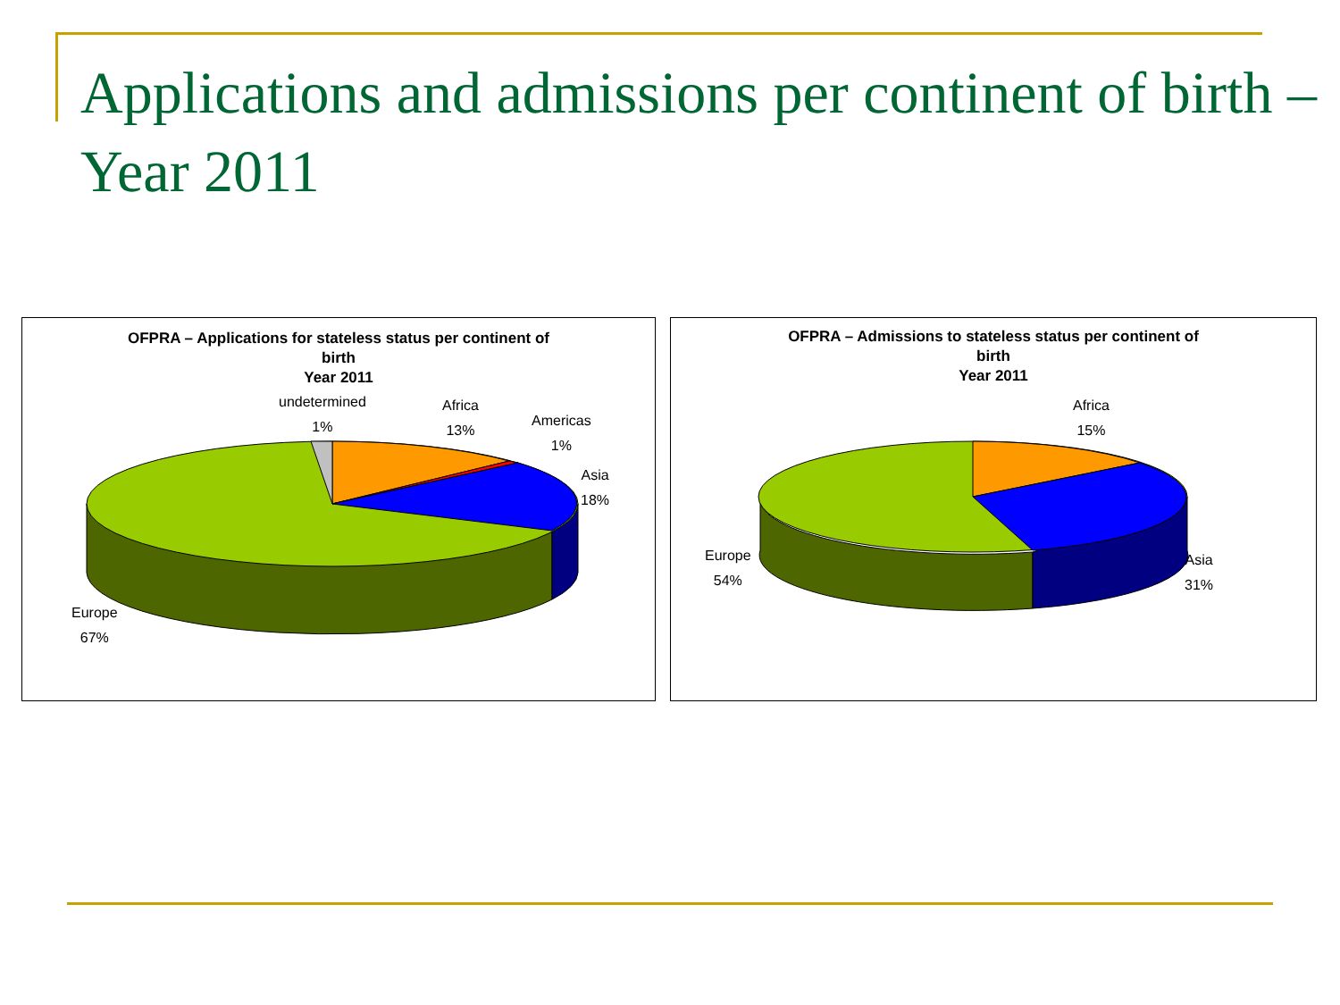Applications and admissions per continent of birth – Year 2011
OFPRA – Applications for stateless status per continent of
birth
Year 2011
undetermined
1%
Africa
13%
Americas
1%
Asia
18%
Europe
67%
OFPRA – Admissions to stateless status per continent of
birth
Year 2011
Africa
15%
Europe
54%
Asia
31%